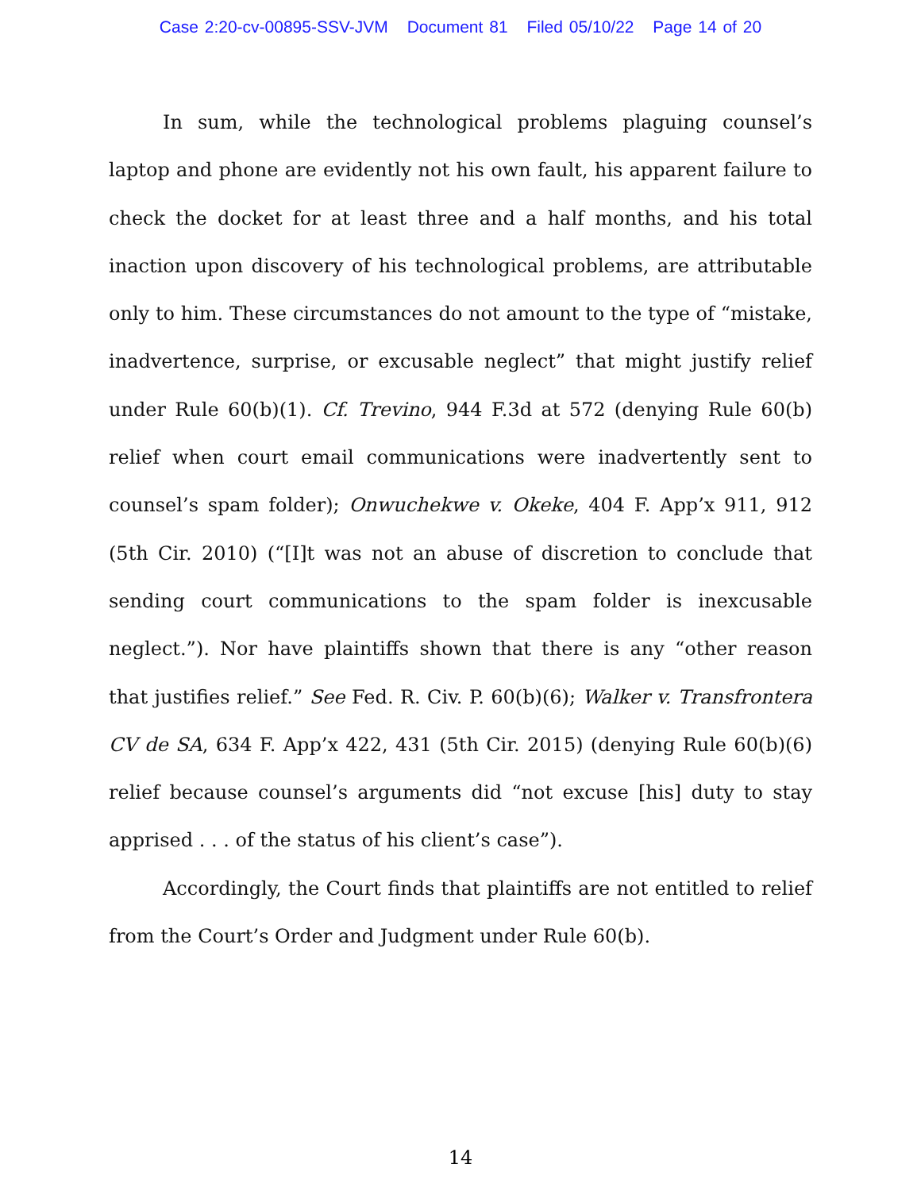Case 2:20-cv-00895-SSV-JVM Document 81 Filed 05/10/22 Page 14 of 20
In sum, while the technological problems plaguing counsel’s laptop and phone are evidently not his own fault, his apparent failure to check the docket for at least three and a half months, and his total inaction upon discovery of his technological problems, are attributable only to him. These circumstances do not amount to the type of “mistake, inadvertence, surprise, or excusable neglect” that might justify relief under Rule 60(b)(1). Cf. Trevino, 944 F.3d at 572 (denying Rule 60(b) relief when court email communications were inadvertently sent to counsel’s spam folder); Onwuchekwe v. Okeke, 404 F. App’x 911, 912 (5th Cir. 2010) (“[I]t was not an abuse of discretion to conclude that sending court communications to the spam folder is inexcusable neglect.”). Nor have plaintiffs shown that there is any “other reason that justifies relief.” See Fed. R. Civ. P. 60(b)(6); Walker v. Transfrontera CV de SA, 634 F. App’x 422, 431 (5th Cir. 2015) (denying Rule 60(b)(6) relief because counsel’s arguments did “not excuse [his] duty to stay apprised . . . of the status of his client’s case”).
Accordingly, the Court finds that plaintiffs are not entitled to relief from the Court’s Order and Judgment under Rule 60(b).
14